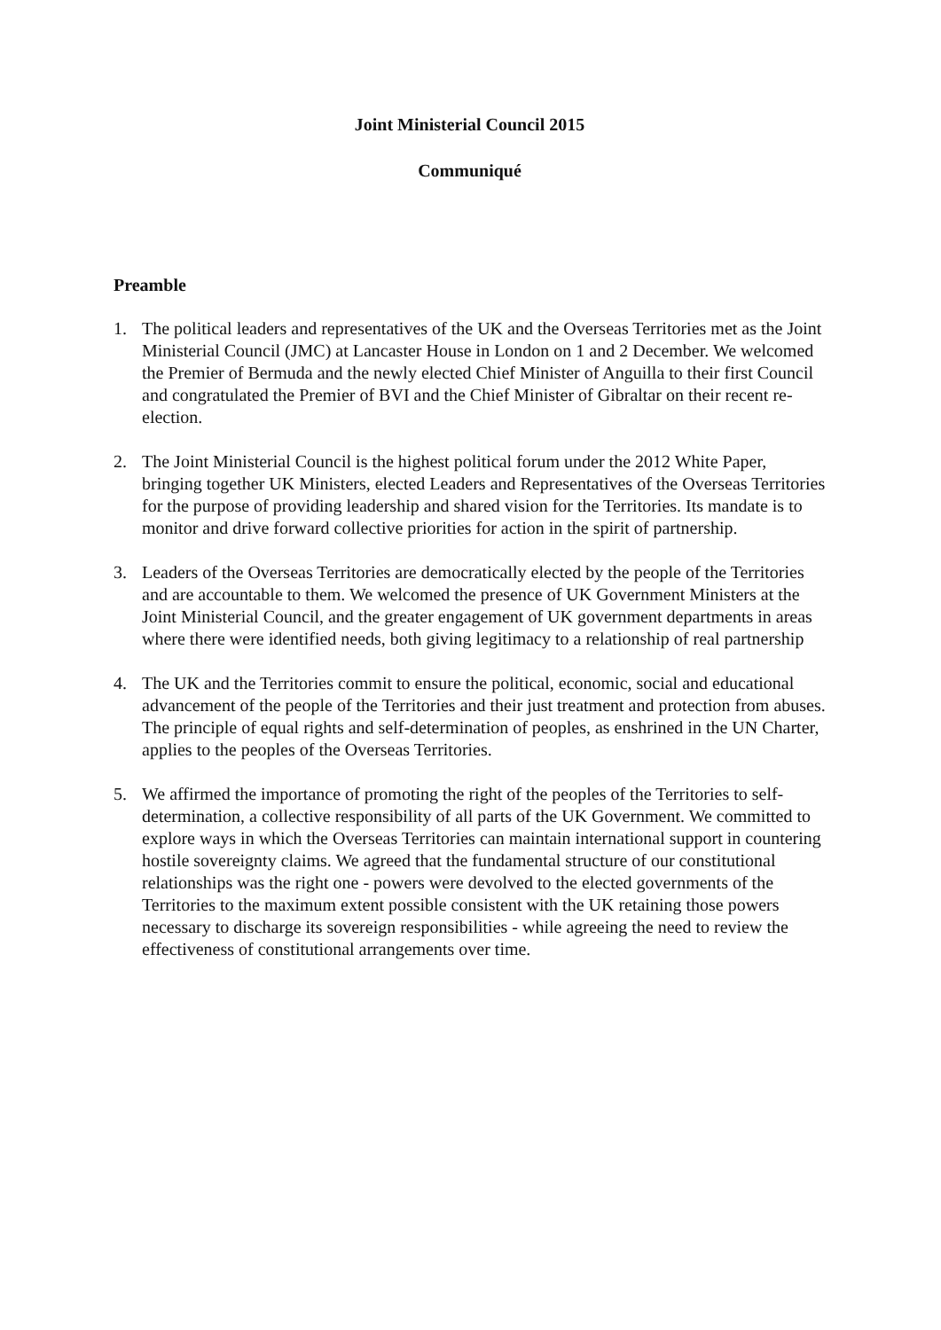Joint Ministerial Council 2015
Communiqué
Preamble
1. The political leaders and representatives of the UK and the Overseas Territories met as the Joint Ministerial Council (JMC) at Lancaster House in London on 1 and 2 December. We welcomed the Premier of Bermuda and the newly elected Chief Minister of Anguilla to their first Council and congratulated the Premier of BVI and the Chief Minister of Gibraltar on their recent re-election.
2. The Joint Ministerial Council is the highest political forum under the 2012 White Paper, bringing together UK Ministers, elected Leaders and Representatives of the Overseas Territories for the purpose of providing leadership and shared vision for the Territories. Its mandate is to monitor and drive forward collective priorities for action in the spirit of partnership.
3. Leaders of the Overseas Territories are democratically elected by the people of the Territories and are accountable to them. We welcomed the presence of UK Government Ministers at the Joint Ministerial Council, and the greater engagement of UK government departments in areas where there were identified needs, both giving legitimacy to a relationship of real partnership
4. The UK and the Territories commit to ensure the political, economic, social and educational advancement of the people of the Territories and their just treatment and protection from abuses. The principle of equal rights and self-determination of peoples, as enshrined in the UN Charter, applies to the peoples of the Overseas Territories.
5. We affirmed the importance of promoting the right of the peoples of the Territories to self-determination, a collective responsibility of all parts of the UK Government. We committed to explore ways in which the Overseas Territories can maintain international support in countering hostile sovereignty claims. We agreed that the fundamental structure of our constitutional relationships was the right one - powers were devolved to the elected governments of the Territories to the maximum extent possible consistent with the UK retaining those powers necessary to discharge its sovereign responsibilities - while agreeing the need to review the effectiveness of constitutional arrangements over time.